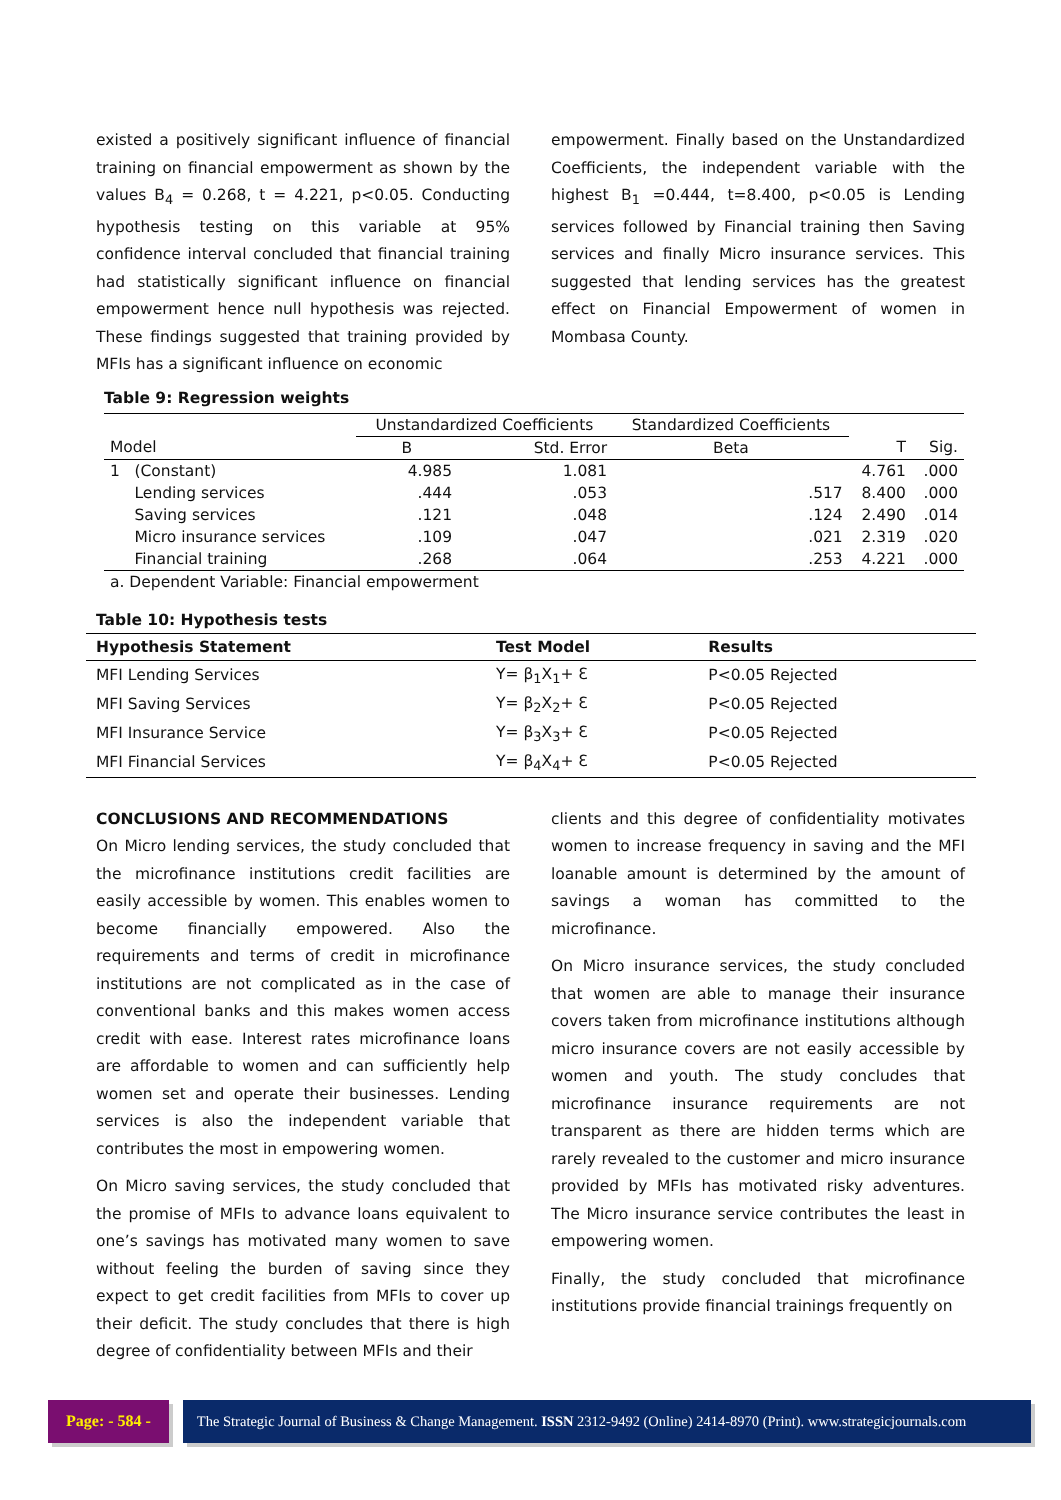existed a positively significant influence of financial training on financial empowerment as shown by the values B<sub>4</sub> = 0.268, t = 4.221, p<0.05. Conducting hypothesis testing on this variable at 95% confidence interval concluded that financial training had statistically significant influence on financial empowerment hence null hypothesis was rejected. These findings suggested that training provided by MFIs has a significant influence on economic
empowerment. Finally based on the Unstandardized Coefficients, the independent variable with the highest B<sub>1</sub> =0.444, t=8.400, p<0.05 is Lending services followed by Financial training then Saving services and finally Micro insurance services. This suggested that lending services has the greatest effect on Financial Empowerment of women in Mombasa County.
Table 9: Regression weights
| | | Unstandardized Coefficients | | Standardized Coefficients | | |
| --- | --- | --- | --- | --- | --- | --- |
| Model | | B | Std. Error | Beta | T | Sig. |
| 1 | (Constant) | 4.985 | 1.081 | | 4.761 | .000 |
| | Lending services | .444 | .053 | .517 | 8.400 | .000 |
| | Saving services | .121 | .048 | .124 | 2.490 | .014 |
| | Micro insurance services | .109 | .047 | .021 | 2.319 | .020 |
| | Financial training | .268 | .064 | .253 | 4.221 | .000 |
| a. Dependent Variable: Financial empowerment | | | | | | |
Table 10: Hypothesis tests
| Hypothesis Statement | Test Model | Results |
| --- | --- | --- |
| MFI Lending Services | Y= β<sub>1</sub>X<sub>1</sub>+ Ɛ | P<0.05 Rejected |
| MFI Saving Services | Y= β<sub>2</sub>X<sub>2</sub>+ Ɛ | P<0.05 Rejected |
| MFI Insurance Service | Y= β<sub>3</sub>X<sub>3</sub>+ Ɛ | P<0.05 Rejected |
| MFI Financial Services | Y= β<sub>4</sub>X<sub>4</sub>+ Ɛ | P<0.05 Rejected |
CONCLUSIONS AND RECOMMENDATIONS
On Micro lending services, the study concluded that the microfinance institutions credit facilities are easily accessible by women. This enables women to become financially empowered. Also the requirements and terms of credit in microfinance institutions are not complicated as in the case of conventional banks and this makes women access credit with ease. Interest rates microfinance loans are affordable to women and can sufficiently help women set and operate their businesses. Lending services is also the independent variable that contributes the most in empowering women.
On Micro saving services, the study concluded that the promise of MFIs to advance loans equivalent to one’s savings has motivated many women to save without feeling the burden of saving since they expect to get credit facilities from MFIs to cover up their deficit. The study concludes that there is high degree of confidentiality between MFIs and their
clients and this degree of confidentiality motivates women to increase frequency in saving and the MFI loanable amount is determined by the amount of savings a woman has committed to the microfinance.
On Micro insurance services, the study concluded that women are able to manage their insurance covers taken from microfinance institutions although micro insurance covers are not easily accessible by women and youth. The study concludes that microfinance insurance requirements are not transparent as there are hidden terms which are rarely revealed to the customer and micro insurance provided by MFIs has motivated risky adventures. The Micro insurance service contributes the least in empowering women.
Finally, the study concluded that microfinance institutions provide financial trainings frequently on
Page: - 584 - The Strategic Journal of Business & Change Management. ISSN 2312-9492 (Online) 2414-8970 (Print). www.strategicjournals.com